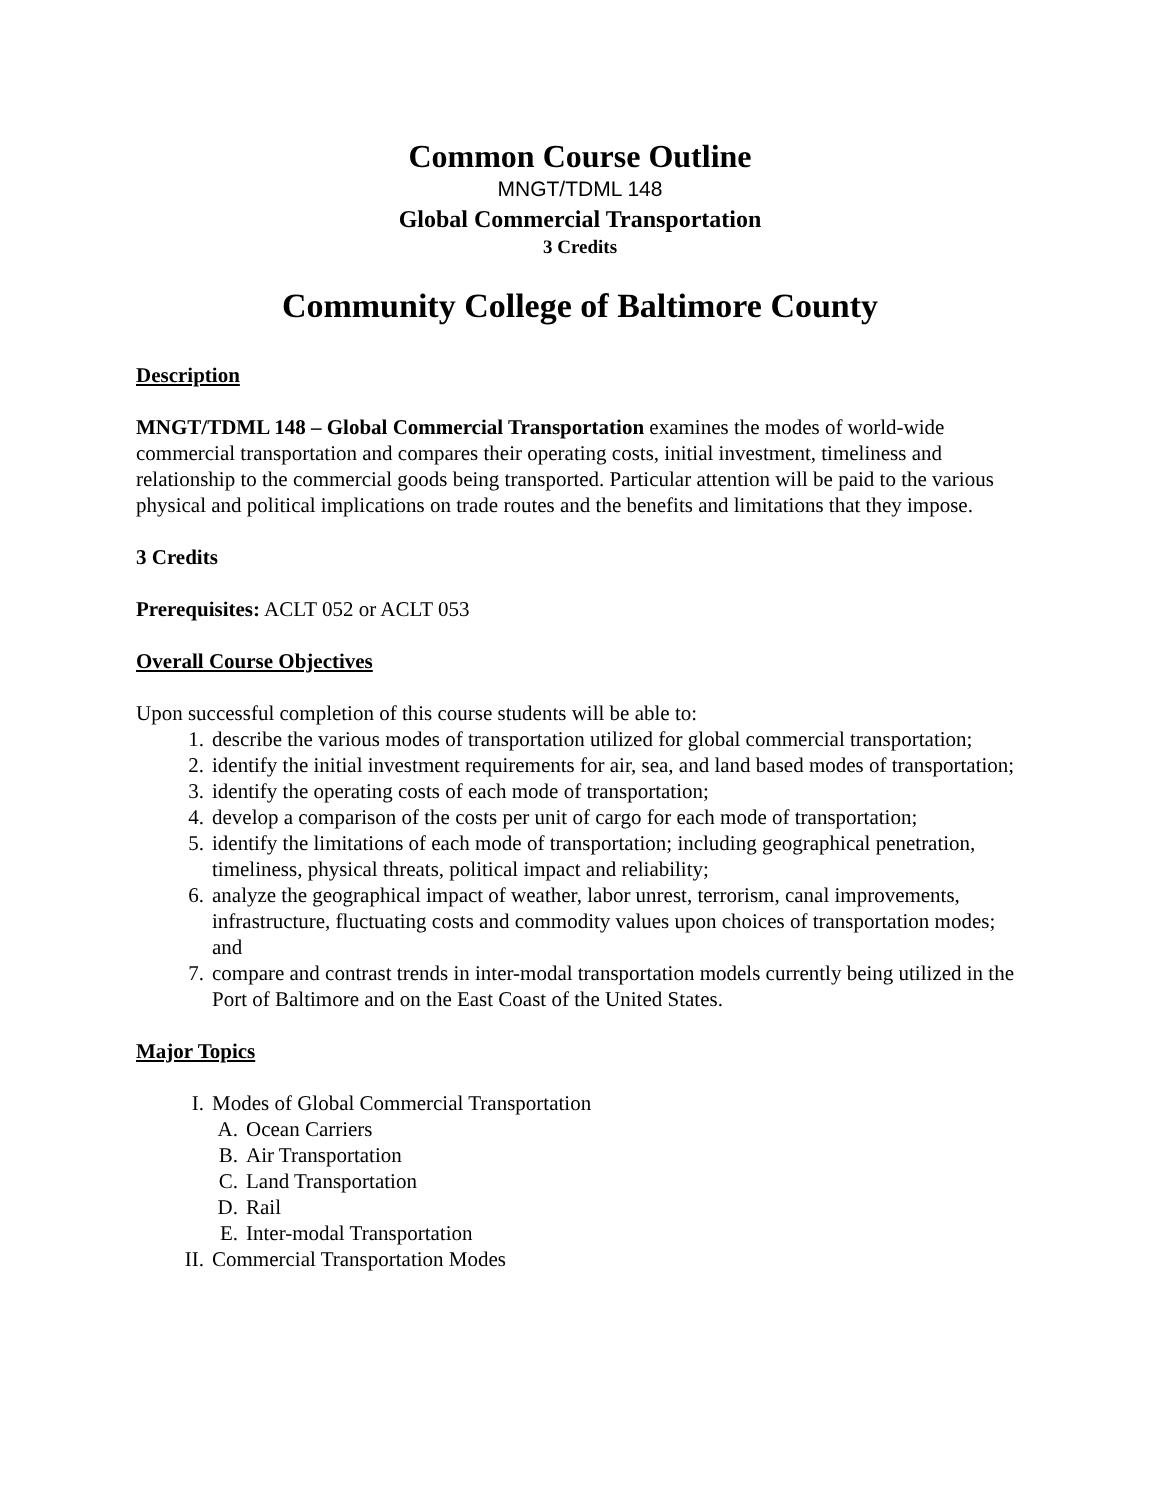Common Course Outline
MNGT/TDML 148
Global Commercial Transportation
3 Credits
Community College of Baltimore County
Description
MNGT/TDML 148 – Global Commercial Transportation examines the modes of world-wide commercial transportation and compares their operating costs, initial investment, timeliness and relationship to the commercial goods being transported. Particular attention will be paid to the various physical and political implications on trade routes and the benefits and limitations that they impose.
3 Credits
Prerequisites: ACLT 052 or ACLT 053
Overall Course Objectives
Upon successful completion of this course students will be able to:
1. describe the various modes of transportation utilized for global commercial transportation;
2. identify the initial investment requirements for air, sea, and land based modes of transportation;
3. identify the operating costs of each mode of transportation;
4. develop a comparison of the costs per unit of cargo for each mode of transportation;
5. identify the limitations of each mode of transportation; including geographical penetration, timeliness, physical threats, political impact and reliability;
6. analyze the geographical impact of weather, labor unrest, terrorism, canal improvements, infrastructure, fluctuating costs and commodity values upon choices of transportation modes; and
7. compare and contrast trends in inter-modal transportation models currently being utilized in the Port of Baltimore and on the East Coast of the United States.
Major Topics
I. Modes of Global Commercial Transportation
A. Ocean Carriers
B. Air Transportation
C. Land Transportation
D. Rail
E. Inter-modal Transportation
II. Commercial Transportation Modes